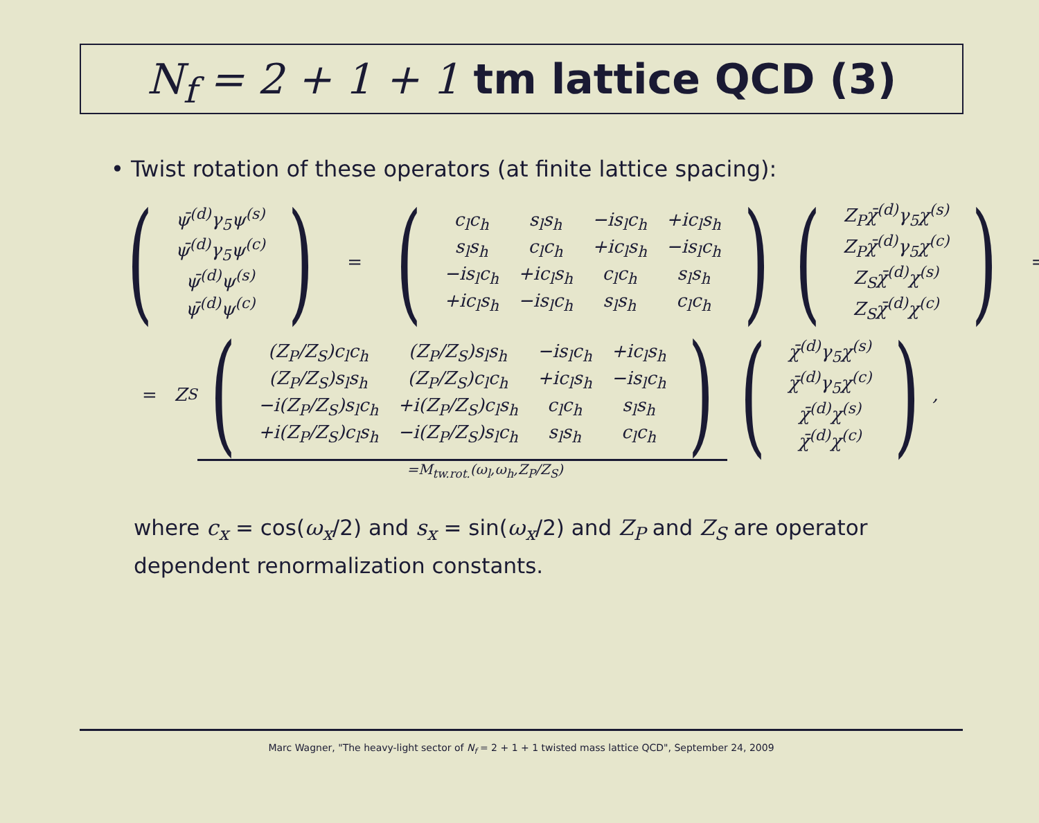N<sub>f</sub> = 2 + 1 + 1 tm lattice QCD (3)
• Twist rotation of these operators (at finite lattice spacing):
(
| ψ̄<sup>(d)</sup>γ<sub>5</sub>ψ<sup>(s)</sup> |
| ψ̄<sup>(d)</sup>γ<sub>5</sub>ψ<sup>(c)</sup> |
| ψ̄<sup>(d)</sup>ψ<sup>(s)</sup> |
| ψ̄<sup>(d)</sup>ψ<sup>(c)</sup> |
)
=
(
| c<sub>l</sub>c<sub>h</sub> | s<sub>l</sub>s<sub>h</sub> | −is<sub>l</sub>c<sub>h</sub> | +ic<sub>l</sub>s<sub>h</sub> |
| s<sub>l</sub>s<sub>h</sub> | c<sub>l</sub>c<sub>h</sub> | +ic<sub>l</sub>s<sub>h</sub> | −is<sub>l</sub>c<sub>h</sub> |
| −is<sub>l</sub>c<sub>h</sub> | +ic<sub>l</sub>s<sub>h</sub> | c<sub>l</sub>c<sub>h</sub> | s<sub>l</sub>s<sub>h</sub> |
| +ic<sub>l</sub>s<sub>h</sub> | −is<sub>l</sub>c<sub>h</sub> | s<sub>l</sub>s<sub>h</sub> | c<sub>l</sub>c<sub>h</sub> |
)
(
| Z<sub>P</sub>χ̄<sup>(d)</sup>γ<sub>5</sub>χ<sup>(s)</sup> |
| Z<sub>P</sub>χ̄<sup>(d)</sup>γ<sub>5</sub>χ<sup>(c)</sup> |
| Z<sub>S</sub>χ̄<sup>(d)</sup>χ<sup>(s)</sup> |
| Z<sub>S</sub>χ̄<sup>(d)</sup>χ<sup>(c)</sup> |
)
=
= Z<sub>S</sub>
(
| (Z<sub>P</sub>/Z<sub>S</sub>)c<sub>l</sub>c<sub>h</sub> | (Z<sub>P</sub>/Z<sub>S</sub>)s<sub>l</sub>s<sub>h</sub> | −is<sub>l</sub>c<sub>h</sub> | +ic<sub>l</sub>s<sub>h</sub> |
| (Z<sub>P</sub>/Z<sub>S</sub>)s<sub>l</sub>s<sub>h</sub> | (Z<sub>P</sub>/Z<sub>S</sub>)c<sub>l</sub>c<sub>h</sub> | +ic<sub>l</sub>s<sub>h</sub> | −is<sub>l</sub>c<sub>h</sub> |
| −i(Z<sub>P</sub>/Z<sub>S</sub>)s<sub>l</sub>c<sub>h</sub> | +i(Z<sub>P</sub>/Z<sub>S</sub>)c<sub>l</sub>s<sub>h</sub> | c<sub>l</sub>c<sub>h</sub> | s<sub>l</sub>s<sub>h</sub> |
| +i(Z<sub>P</sub>/Z<sub>S</sub>)c<sub>l</sub>s<sub>h</sub> | −i(Z<sub>P</sub>/Z<sub>S</sub>)s<sub>l</sub>c<sub>h</sub> | s<sub>l</sub>s<sub>h</sub> | c<sub>l</sub>c<sub>h</sub> |
)
(
| χ̄<sup>(d)</sup>γ<sub>5</sub>χ<sup>(s)</sup> |
| χ̄<sup>(d)</sup>γ<sub>5</sub>χ<sup>(c)</sup> |
| χ̄<sup>(d)</sup>χ<sup>(s)</sup> |
| χ̄<sup>(d)</sup>χ<sup>(c)</sup> |
)
,
=M<sub>tw.rot.</sub>(ω<sub>l</sub>,ω<sub>h</sub>,Z<sub>P</sub>/Z<sub>S</sub>)
where c<sub>x</sub> = cos(ω<sub>x</sub>/2) and s<sub>x</sub> = sin(ω<sub>x</sub>/2) and Z<sub>P</sub> and Z<sub>S</sub> are operator
dependent renormalization constants.
Marc Wagner, "The heavy-light sector of N<sub>f</sub> = 2 + 1 + 1 twisted mass lattice QCD", September 24, 2009